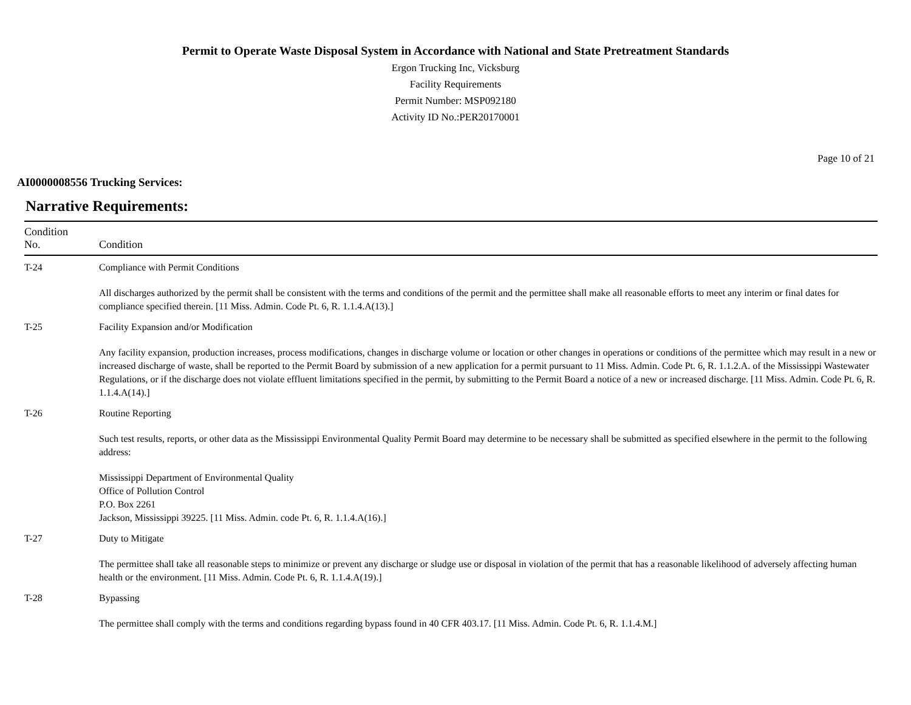Permit to Operate Waste Disposal System in Accordance with National and State Pretreatment Standards
Ergon Trucking Inc, Vicksburg
Facility Requirements
Permit Number: MSP092180
Activity ID No.:PER20170001
Page 10 of 21
AI0000008556 Trucking Services:
Narrative Requirements:
| Condition No. | Condition |
| --- | --- |
| T-24 | Compliance with Permit Conditions All discharges authorized by the permit shall be consistent with the terms and conditions of the permit and the permittee shall make all reasonable efforts to meet any interim or final dates for compliance specified therein. [11 Miss. Admin. Code Pt. 6, R. 1.1.4.A(13).] |
| T-25 | Facility Expansion and/or Modification Any facility expansion, production increases, process modifications, changes in discharge volume or location or other changes in operations or conditions of the permittee which may result in a new or increased discharge of waste, shall be reported to the Permit Board by submission of a new application for a permit pursuant to 11 Miss. Admin. Code Pt. 6, R. 1.1.2.A. of the Mississippi Wastewater Regulations, or if the discharge does not violate effluent limitations specified in the permit, by submitting to the Permit Board a notice of a new or increased discharge. [11 Miss. Admin. Code Pt. 6, R. 1.1.4.A(14).] |
| T-26 | Routine Reporting Such test results, reports, or other data as the Mississippi Environmental Quality Permit Board may determine to be necessary shall be submitted as specified elsewhere in the permit to the following address: Mississippi Department of Environmental Quality Office of Pollution Control P.O. Box 2261 Jackson, Mississippi 39225. [11 Miss. Admin. code Pt. 6, R. 1.1.4.A(16).] |
| T-27 | Duty to Mitigate The permittee shall take all reasonable steps to minimize or prevent any discharge or sludge use or disposal in violation of the permit that has a reasonable likelihood of adversely affecting human health or the environment. [11 Miss. Admin. Code Pt. 6, R. 1.1.4.A(19).] |
| T-28 | Bypassing The permittee shall comply with the terms and conditions regarding bypass found in 40 CFR 403.17. [11 Miss. Admin. Code Pt. 6, R. 1.1.4.M.] |